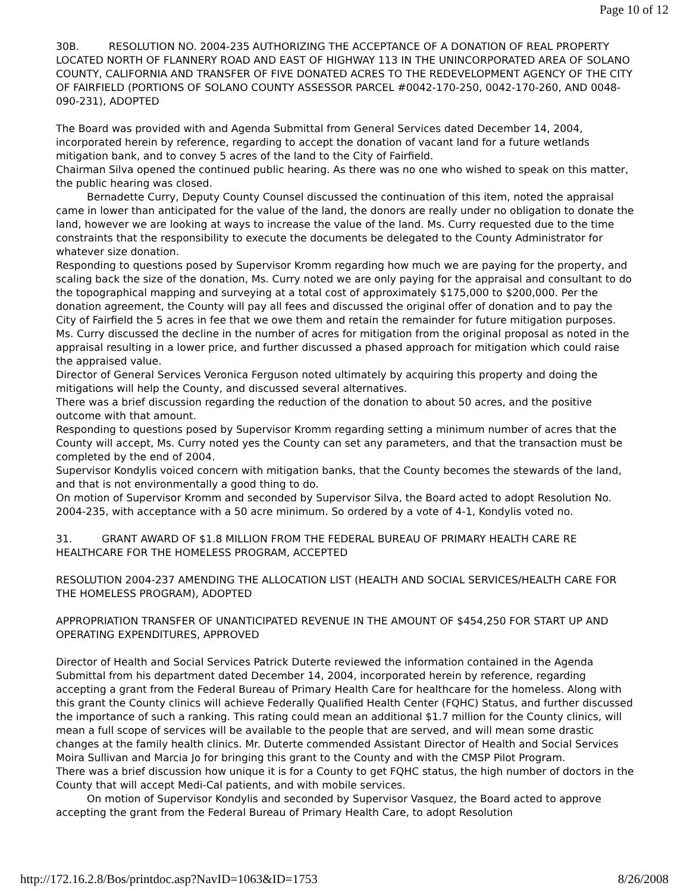Page 10 of 12
30B. RESOLUTION NO. 2004-235 AUTHORIZING THE ACCEPTANCE OF A DONATION OF REAL PROPERTY LOCATED NORTH OF FLANNERY ROAD AND EAST OF HIGHWAY 113 IN THE UNINCORPORATED AREA OF SOLANO COUNTY, CALIFORNIA AND TRANSFER OF FIVE DONATED ACRES TO THE REDEVELOPMENT AGENCY OF THE CITY OF FAIRFIELD (PORTIONS OF SOLANO COUNTY ASSESSOR PARCEL #0042-170-250, 0042-170-260, AND 0048-090-231), ADOPTED
The Board was provided with and Agenda Submittal from General Services dated December 14, 2004, incorporated herein by reference, regarding to accept the donation of vacant land for a future wetlands mitigation bank, and to convey 5 acres of the land to the City of Fairfield.
Chairman Silva opened the continued public hearing. As there was no one who wished to speak on this matter, the public hearing was closed.
Bernadette Curry, Deputy County Counsel discussed the continuation of this item, noted the appraisal came in lower than anticipated for the value of the land, the donors are really under no obligation to donate the land, however we are looking at ways to increase the value of the land. Ms. Curry requested due to the time constraints that the responsibility to execute the documents be delegated to the County Administrator for whatever size donation.
Responding to questions posed by Supervisor Kromm regarding how much we are paying for the property, and scaling back the size of the donation, Ms. Curry noted we are only paying for the appraisal and consultant to do the topographical mapping and surveying at a total cost of approximately $175,000 to $200,000. Per the donation agreement, the County will pay all fees and discussed the original offer of donation and to pay the City of Fairfield the 5 acres in fee that we owe them and retain the remainder for future mitigation purposes. Ms. Curry discussed the decline in the number of acres for mitigation from the original proposal as noted in the appraisal resulting in a lower price, and further discussed a phased approach for mitigation which could raise the appraised value.
Director of General Services Veronica Ferguson noted ultimately by acquiring this property and doing the mitigations will help the County, and discussed several alternatives.
There was a brief discussion regarding the reduction of the donation to about 50 acres, and the positive outcome with that amount.
Responding to questions posed by Supervisor Kromm regarding setting a minimum number of acres that the County will accept, Ms. Curry noted yes the County can set any parameters, and that the transaction must be completed by the end of 2004.
Supervisor Kondylis voiced concern with mitigation banks, that the County becomes the stewards of the land, and that is not environmentally a good thing to do.
On motion of Supervisor Kromm and seconded by Supervisor Silva, the Board acted to adopt Resolution No. 2004-235, with acceptance with a 50 acre minimum. So ordered by a vote of 4-1, Kondylis voted no.
31. GRANT AWARD OF $1.8 MILLION FROM THE FEDERAL BUREAU OF PRIMARY HEALTH CARE RE HEALTHCARE FOR THE HOMELESS PROGRAM, ACCEPTED
RESOLUTION 2004-237 AMENDING THE ALLOCATION LIST (HEALTH AND SOCIAL SERVICES/HEALTH CARE FOR THE HOMELESS PROGRAM), ADOPTED
APPROPRIATION TRANSFER OF UNANTICIPATED REVENUE IN THE AMOUNT OF $454,250 FOR START UP AND OPERATING EXPENDITURES, APPROVED
Director of Health and Social Services Patrick Duterte reviewed the information contained in the Agenda Submittal from his department dated December 14, 2004, incorporated herein by reference, regarding accepting a grant from the Federal Bureau of Primary Health Care for healthcare for the homeless. Along with this grant the County clinics will achieve Federally Qualified Health Center (FQHC) Status, and further discussed the importance of such a ranking. This rating could mean an additional $1.7 million for the County clinics, will mean a full scope of services will be available to the people that are served, and will mean some drastic changes at the family health clinics. Mr. Duterte commended Assistant Director of Health and Social Services Moira Sullivan and Marcia Jo for bringing this grant to the County and with the CMSP Pilot Program.
There was a brief discussion how unique it is for a County to get FQHC status, the high number of doctors in the County that will accept Medi-Cal patients, and with mobile services.
On motion of Supervisor Kondylis and seconded by Supervisor Vasquez, the Board acted to approve accepting the grant from the Federal Bureau of Primary Health Care, to adopt Resolution
http://172.16.2.8/Bos/printdoc.asp?NavID=1063&ID=1753 8/26/2008